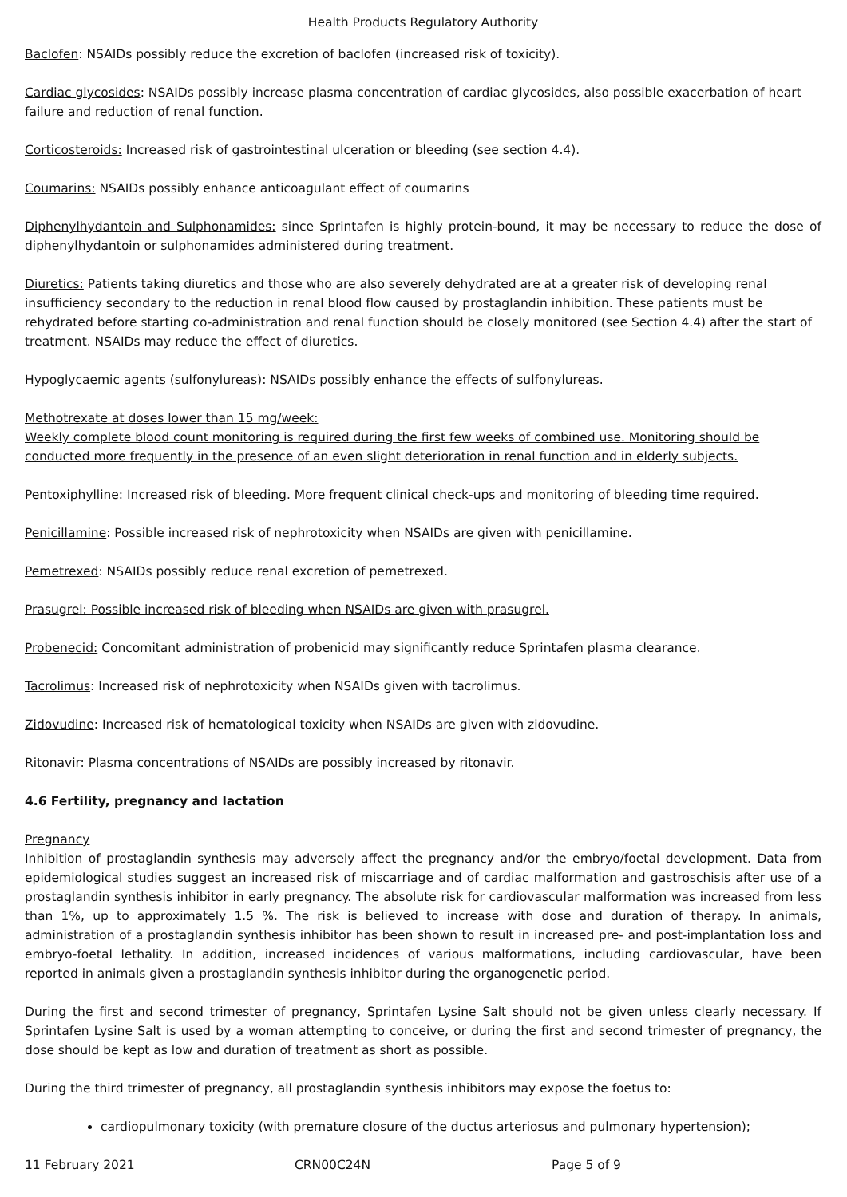Health Products Regulatory Authority
Baclofen: NSAIDs possibly reduce the excretion of baclofen (increased risk of toxicity).
Cardiac glycosides: NSAIDs possibly increase plasma concentration of cardiac glycosides, also possible exacerbation of heart failure and reduction of renal function.
Corticosteroids: Increased risk of gastrointestinal ulceration or bleeding (see section 4.4).
Coumarins: NSAIDs possibly enhance anticoagulant effect of coumarins
Diphenylhydantoin and Sulphonamides: since Sprintafen is highly protein-bound, it may be necessary to reduce the dose of diphenylhydantoin or sulphonamides administered during treatment.
Diuretics: Patients taking diuretics and those who are also severely dehydrated are at a greater risk of developing renal insufficiency secondary to the reduction in renal blood flow caused by prostaglandin inhibition. These patients must be rehydrated before starting co-administration and renal function should be closely monitored (see Section 4.4) after the start of treatment. NSAIDs may reduce the effect of diuretics.
Hypoglycaemic agents (sulfonylureas): NSAIDs possibly enhance the effects of sulfonylureas.
Methotrexate at doses lower than 15 mg/week:
Weekly complete blood count monitoring is required during the first few weeks of combined use. Monitoring should be conducted more frequently in the presence of an even slight deterioration in renal function and in elderly subjects.
Pentoxiphylline: Increased risk of bleeding. More frequent clinical check-ups and monitoring of bleeding time required.
Penicillamine: Possible increased risk of nephrotoxicity when NSAIDs are given with penicillamine.
Pemetrexed: NSAIDs possibly reduce renal excretion of pemetrexed.
Prasugrel: Possible increased risk of bleeding when NSAIDs are given with prasugrel.
Probenecid: Concomitant administration of probenicid may significantly reduce Sprintafen plasma clearance.
Tacrolimus: Increased risk of nephrotoxicity when NSAIDs given with tacrolimus.
Zidovudine: Increased risk of hematological toxicity when NSAIDs are given with zidovudine.
Ritonavir: Plasma concentrations of NSAIDs are possibly increased by ritonavir.
4.6 Fertility, pregnancy and lactation
Pregnancy
Inhibition of prostaglandin synthesis may adversely affect the pregnancy and/or the embryo/foetal development. Data from epidemiological studies suggest an increased risk of miscarriage and of cardiac malformation and gastroschisis after use of a prostaglandin synthesis inhibitor in early pregnancy. The absolute risk for cardiovascular malformation was increased from less than 1%, up to approximately 1.5 %. The risk is believed to increase with dose and duration of therapy. In animals, administration of a prostaglandin synthesis inhibitor has been shown to result in increased pre- and post-implantation loss and embryo-foetal lethality. In addition, increased incidences of various malformations, including cardiovascular, have been reported in animals given a prostaglandin synthesis inhibitor during the organogenetic period.
During the first and second trimester of pregnancy, Sprintafen Lysine Salt should not be given unless clearly necessary. If Sprintafen Lysine Salt is used by a woman attempting to conceive, or during the first and second trimester of pregnancy, the dose should be kept as low and duration of treatment as short as possible.
During the third trimester of pregnancy, all prostaglandin synthesis inhibitors may expose the foetus to:
cardiopulmonary toxicity (with premature closure of the ductus arteriosus and pulmonary hypertension);
11 February 2021 CRN00C24N Page 5 of 9